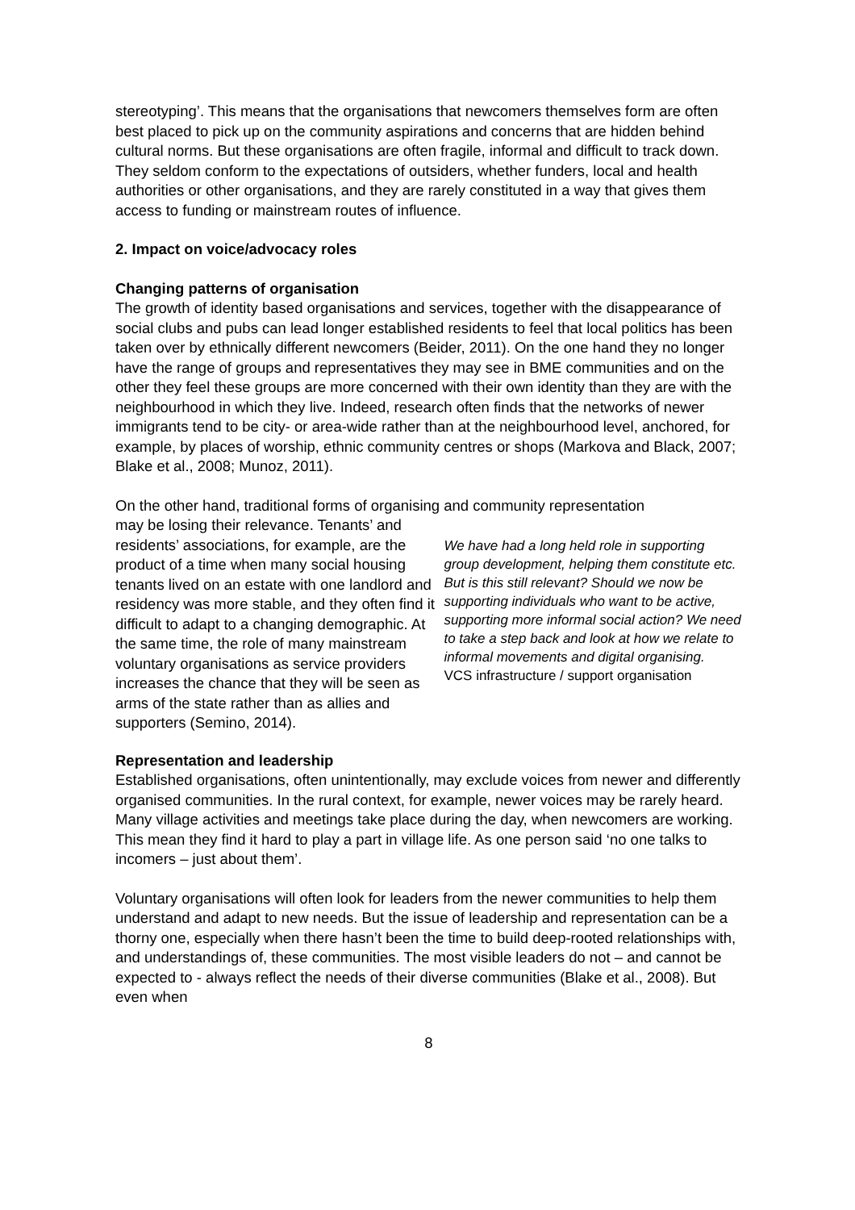stereotyping’. This means that the organisations that newcomers themselves form are often best placed to pick up on the community aspirations and concerns that are hidden behind cultural norms. But these organisations are often fragile, informal and difficult to track down. They seldom conform to the expectations of outsiders, whether funders, local and health authorities or other organisations, and they are rarely constituted in a way that gives them access to funding or mainstream routes of influence.
2. Impact on voice/advocacy roles
Changing patterns of organisation
The growth of identity based organisations and services, together with the disappearance of social clubs and pubs can lead longer established residents to feel that local politics has been taken over by ethnically different newcomers (Beider, 2011). On the one hand they no longer have the range of groups and representatives they may see in BME communities and on the other they feel these groups are more concerned with their own identity than they are with the neighbourhood in which they live. Indeed, research often finds that the networks of newer immigrants tend to be city- or area-wide rather than at the neighbourhood level, anchored, for example, by places of worship, ethnic community centres or shops (Markova and Black, 2007; Blake et al., 2008; Munoz, 2011).
On the other hand, traditional forms of organising and community representation
may be losing their relevance. Tenants’ and residents’ associations, for example, are the product of a time when many social housing tenants lived on an estate with one landlord and residency was more stable, and they often find it difficult to adapt to a changing demographic. At the same time, the role of many mainstream voluntary organisations as service providers increases the chance that they will be seen as arms of the state rather than as allies and supporters (Semino, 2014).
We have had a long held role in supporting group development, helping them constitute etc. But is this still relevant? Should we now be supporting individuals who want to be active, supporting more informal social action? We need to take a step back and look at how we relate to informal movements and digital organising.
VCS infrastructure / support organisation
Representation and leadership
Established organisations, often unintentionally, may exclude voices from newer and differently organised communities. In the rural context, for example, newer voices may be rarely heard. Many village activities and meetings take place during the day, when newcomers are working. This mean they find it hard to play a part in village life. As one person said ‘no one talks to incomers – just about them’.
Voluntary organisations will often look for leaders from the newer communities to help them understand and adapt to new needs. But the issue of leadership and representation can be a thorny one, especially when there hasn’t been the time to build deep-rooted relationships with, and understandings of, these communities. The most visible leaders do not – and cannot be expected to - always reflect the needs of their diverse communities (Blake et al., 2008). But even when
8